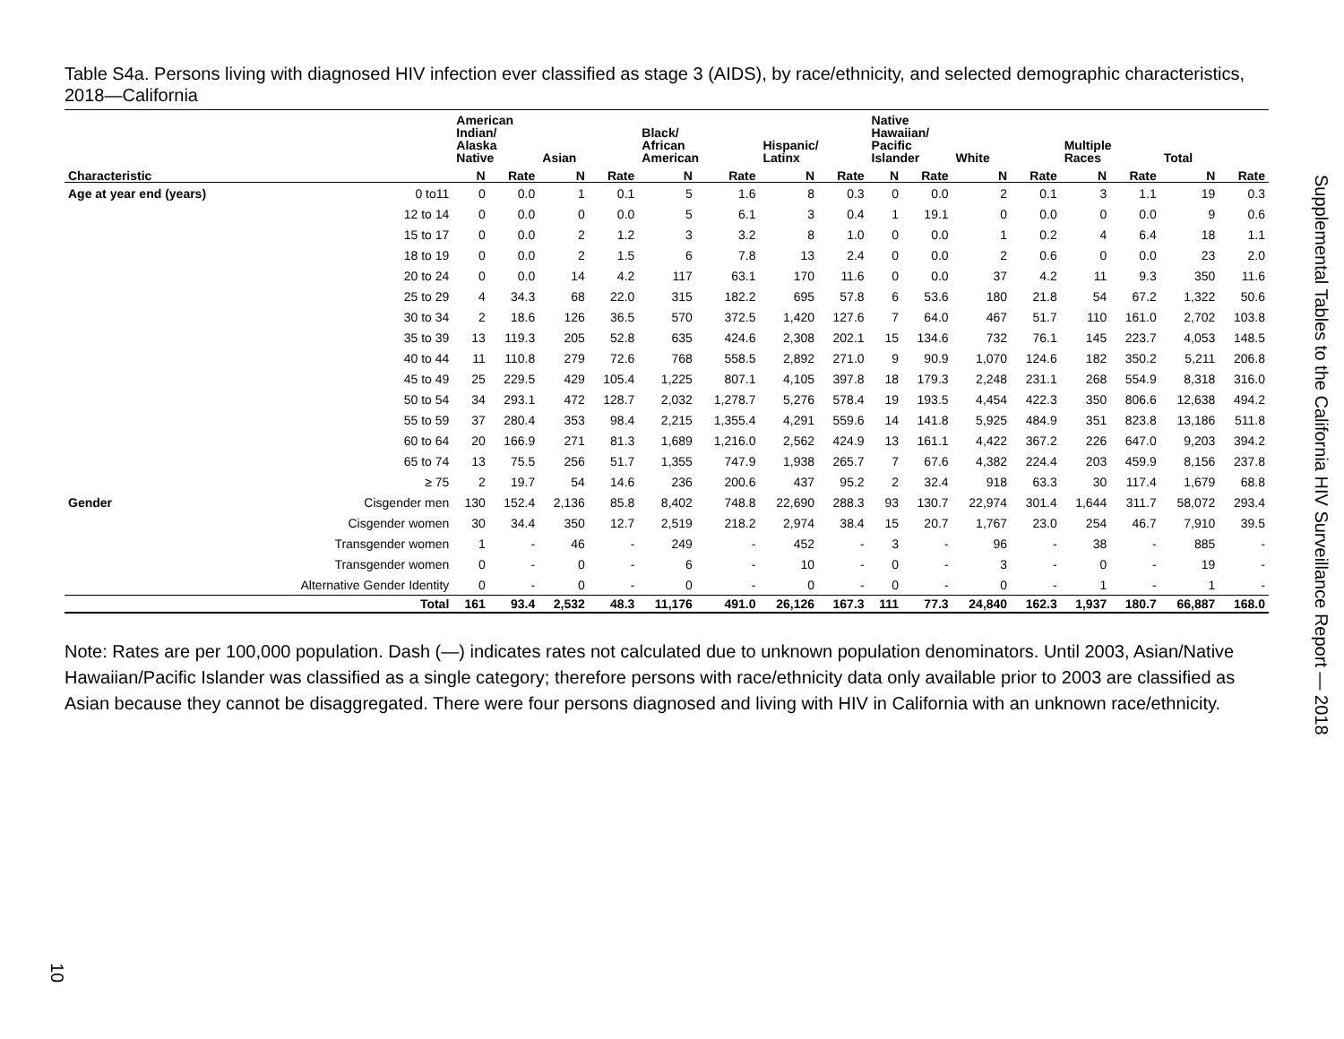Table S4a. Persons living with diagnosed HIV infection ever classified as stage 3 (AIDS), by race/ethnicity, and selected demographic characteristics, 2018—California
| | | American Indian/ Alaska Native | | Asian | | Black/ African American | | Hispanic/ Latinx | | Native Hawaiian/ Pacific Islander | | White | | Multiple Races | | Total | |
| --- | --- | --- | --- | --- | --- | --- | --- | --- | --- | --- | --- | --- | --- | --- | --- | --- | --- |
| Characteristic | | N | Rate | N | Rate | N | Rate | N | Rate | N | Rate | N | Rate | N | Rate | N | Rate |
| Age at year end (years) | 0 to11 | 0 | 0.0 | 1 | 0.1 | 5 | 1.6 | 8 | 0.3 | 0 | 0.0 | 2 | 0.1 | 3 | 1.1 | 19 | 0.3 |
| | 12 to 14 | 0 | 0.0 | 0 | 0.0 | 5 | 6.1 | 3 | 0.4 | 1 | 19.1 | 0 | 0.0 | 0 | 0.0 | 9 | 0.6 |
| | 15 to 17 | 0 | 0.0 | 2 | 1.2 | 3 | 3.2 | 8 | 1.0 | 0 | 0.0 | 1 | 0.2 | 4 | 6.4 | 18 | 1.1 |
| | 18 to 19 | 0 | 0.0 | 2 | 1.5 | 6 | 7.8 | 13 | 2.4 | 0 | 0.0 | 2 | 0.6 | 0 | 0.0 | 23 | 2.0 |
| | 20 to 24 | 0 | 0.0 | 14 | 4.2 | 117 | 63.1 | 170 | 11.6 | 0 | 0.0 | 37 | 4.2 | 11 | 9.3 | 350 | 11.6 |
| | 25 to 29 | 4 | 34.3 | 68 | 22.0 | 315 | 182.2 | 695 | 57.8 | 6 | 53.6 | 180 | 21.8 | 54 | 67.2 | 1,322 | 50.6 |
| | 30 to 34 | 2 | 18.6 | 126 | 36.5 | 570 | 372.5 | 1,420 | 127.6 | 7 | 64.0 | 467 | 51.7 | 110 | 161.0 | 2,702 | 103.8 |
| | 35 to 39 | 13 | 119.3 | 205 | 52.8 | 635 | 424.6 | 2,308 | 202.1 | 15 | 134.6 | 732 | 76.1 | 145 | 223.7 | 4,053 | 148.5 |
| | 40 to 44 | 11 | 110.8 | 279 | 72.6 | 768 | 558.5 | 2,892 | 271.0 | 9 | 90.9 | 1,070 | 124.6 | 182 | 350.2 | 5,211 | 206.8 |
| | 45 to 49 | 25 | 229.5 | 429 | 105.4 | 1,225 | 807.1 | 4,105 | 397.8 | 18 | 179.3 | 2,248 | 231.1 | 268 | 554.9 | 8,318 | 316.0 |
| | 50 to 54 | 34 | 293.1 | 472 | 128.7 | 2,032 | 1,278.7 | 5,276 | 578.4 | 19 | 193.5 | 4,454 | 422.3 | 350 | 806.6 | 12,638 | 494.2 |
| | 55 to 59 | 37 | 280.4 | 353 | 98.4 | 2,215 | 1,355.4 | 4,291 | 559.6 | 14 | 141.8 | 5,925 | 484.9 | 351 | 823.8 | 13,186 | 511.8 |
| | 60 to 64 | 20 | 166.9 | 271 | 81.3 | 1,689 | 1,216.0 | 2,562 | 424.9 | 13 | 161.1 | 4,422 | 367.2 | 226 | 647.0 | 9,203 | 394.2 |
| | 65 to 74 | 13 | 75.5 | 256 | 51.7 | 1,355 | 747.9 | 1,938 | 265.7 | 7 | 67.6 | 4,382 | 224.4 | 203 | 459.9 | 8,156 | 237.8 |
| | ≥ 75 | 2 | 19.7 | 54 | 14.6 | 236 | 200.6 | 437 | 95.2 | 2 | 32.4 | 918 | 63.3 | 30 | 117.4 | 1,679 | 68.8 |
| Gender | Cisgender men | 130 | 152.4 | 2,136 | 85.8 | 8,402 | 748.8 | 22,690 | 288.3 | 93 | 130.7 | 22,974 | 301.4 | 1,644 | 311.7 | 58,072 | 293.4 |
| | Cisgender women | 30 | 34.4 | 350 | 12.7 | 2,519 | 218.2 | 2,974 | 38.4 | 15 | 20.7 | 1,767 | 23.0 | 254 | 46.7 | 7,910 | 39.5 |
| | Transgender women | 1 | - | 46 | - | 249 | - | 452 | - | 3 | - | 96 | - | 38 | - | 885 | - |
| | Transgender women | 0 | - | 0 | - | 6 | - | 10 | - | 0 | - | 3 | - | 0 | - | 19 | - |
| | Alternative Gender Identity | 0 | - | 0 | - | 0 | - | 0 | - | 0 | - | 0 | - | 1 | - | 1 | - |
| | Total | 161 | 93.4 | 2,532 | 48.3 | 11,176 | 491.0 | 26,126 | 167.3 | 111 | 77.3 | 24,840 | 162.3 | 1,937 | 180.7 | 66,887 | 168.0 |
Note: Rates are per 100,000 population. Dash (—) indicates rates not calculated due to unknown population denominators. Until 2003, Asian/Native Hawaiian/Pacific Islander was classified as a single category; therefore persons with race/ethnicity data only available prior to 2003 are classified as Asian because they cannot be disaggregated. There were four persons diagnosed and living with HIV in California with an unknown race/ethnicity.
Supplemental Tables to the California HIV Surveillance Report — 2018
10